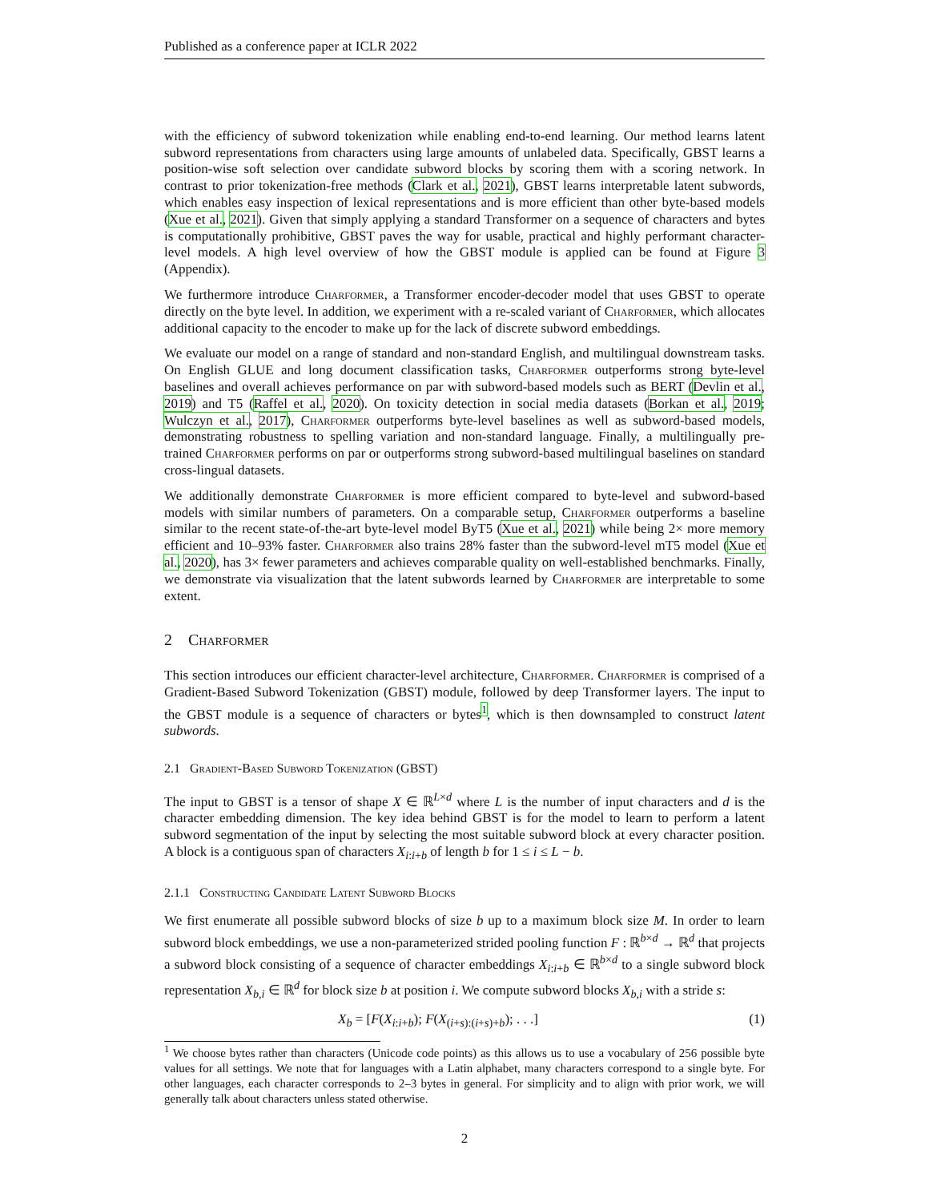Published as a conference paper at ICLR 2022
with the efficiency of subword tokenization while enabling end-to-end learning. Our method learns latent subword representations from characters using large amounts of unlabeled data. Specifically, GBST learns a position-wise soft selection over candidate subword blocks by scoring them with a scoring network. In contrast to prior tokenization-free methods (Clark et al., 2021), GBST learns interpretable latent subwords, which enables easy inspection of lexical representations and is more efficient than other byte-based models (Xue et al., 2021). Given that simply applying a standard Transformer on a sequence of characters and bytes is computationally prohibitive, GBST paves the way for usable, practical and highly performant character-level models. A high level overview of how the GBST module is applied can be found at Figure 3 (Appendix).
We furthermore introduce Charformer, a Transformer encoder-decoder model that uses GBST to operate directly on the byte level. In addition, we experiment with a re-scaled variant of Charformer, which allocates additional capacity to the encoder to make up for the lack of discrete subword embeddings.
We evaluate our model on a range of standard and non-standard English, and multilingual downstream tasks. On English GLUE and long document classification tasks, Charformer outperforms strong byte-level baselines and overall achieves performance on par with subword-based models such as BERT (Devlin et al., 2019) and T5 (Raffel et al., 2020). On toxicity detection in social media datasets (Borkan et al., 2019; Wulczyn et al., 2017), Charformer outperforms byte-level baselines as well as subword-based models, demonstrating robustness to spelling variation and non-standard language. Finally, a multilingually pre-trained Charformer performs on par or outperforms strong subword-based multilingual baselines on standard cross-lingual datasets.
We additionally demonstrate Charformer is more efficient compared to byte-level and subword-based models with similar numbers of parameters. On a comparable setup, Charformer outperforms a baseline similar to the recent state-of-the-art byte-level model ByT5 (Xue et al., 2021) while being 2× more memory efficient and 10–93% faster. Charformer also trains 28% faster than the subword-level mT5 model (Xue et al., 2020), has 3× fewer parameters and achieves comparable quality on well-established benchmarks. Finally, we demonstrate via visualization that the latent subwords learned by Charformer are interpretable to some extent.
2 Charformer
This section introduces our efficient character-level architecture, Charformer. Charformer is comprised of a Gradient-Based Subword Tokenization (GBST) module, followed by deep Transformer layers. The input to the GBST module is a sequence of characters or bytes<sup>1</sup>, which is then downsampled to construct latent subwords.
2.1 Gradient-Based Subword Tokenization (GBST)
The input to GBST is a tensor of shape X ∈ ℝ<sup>L×d</sup> where L is the number of input characters and d is the character embedding dimension. The key idea behind GBST is for the model to learn to perform a latent subword segmentation of the input by selecting the most suitable subword block at every character position. A block is a contiguous span of characters X<sub>i:i+b</sub> of length b for 1 ≤ i ≤ L − b.
2.1.1 Constructing Candidate Latent Subword Blocks
We first enumerate all possible subword blocks of size b up to a maximum block size M. In order to learn subword block embeddings, we use a non-parameterized strided pooling function F : ℝ<sup>b×d</sup> → ℝ<sup>d</sup> that projects a subword block consisting of a sequence of character embeddings X<sub>i:i+b</sub> ∈ ℝ<sup>b×d</sup> to a single subword block representation X<sub>b,i</sub> ∈ ℝ<sup>d</sup> for block size b at position i. We compute subword blocks X<sub>b,i</sub> with a stride s:
X<sub>b</sub> = [F(X<sub>i:i+b</sub>); F(X<sub>(i+s):(i+s)+b</sub>); . . .] (1)
<sup>1</sup> We choose bytes rather than characters (Unicode code points) as this allows us to use a vocabulary of 256 possible byte values for all settings. We note that for languages with a Latin alphabet, many characters correspond to a single byte. For other languages, each character corresponds to 2–3 bytes in general. For simplicity and to align with prior work, we will generally talk about characters unless stated otherwise.
2